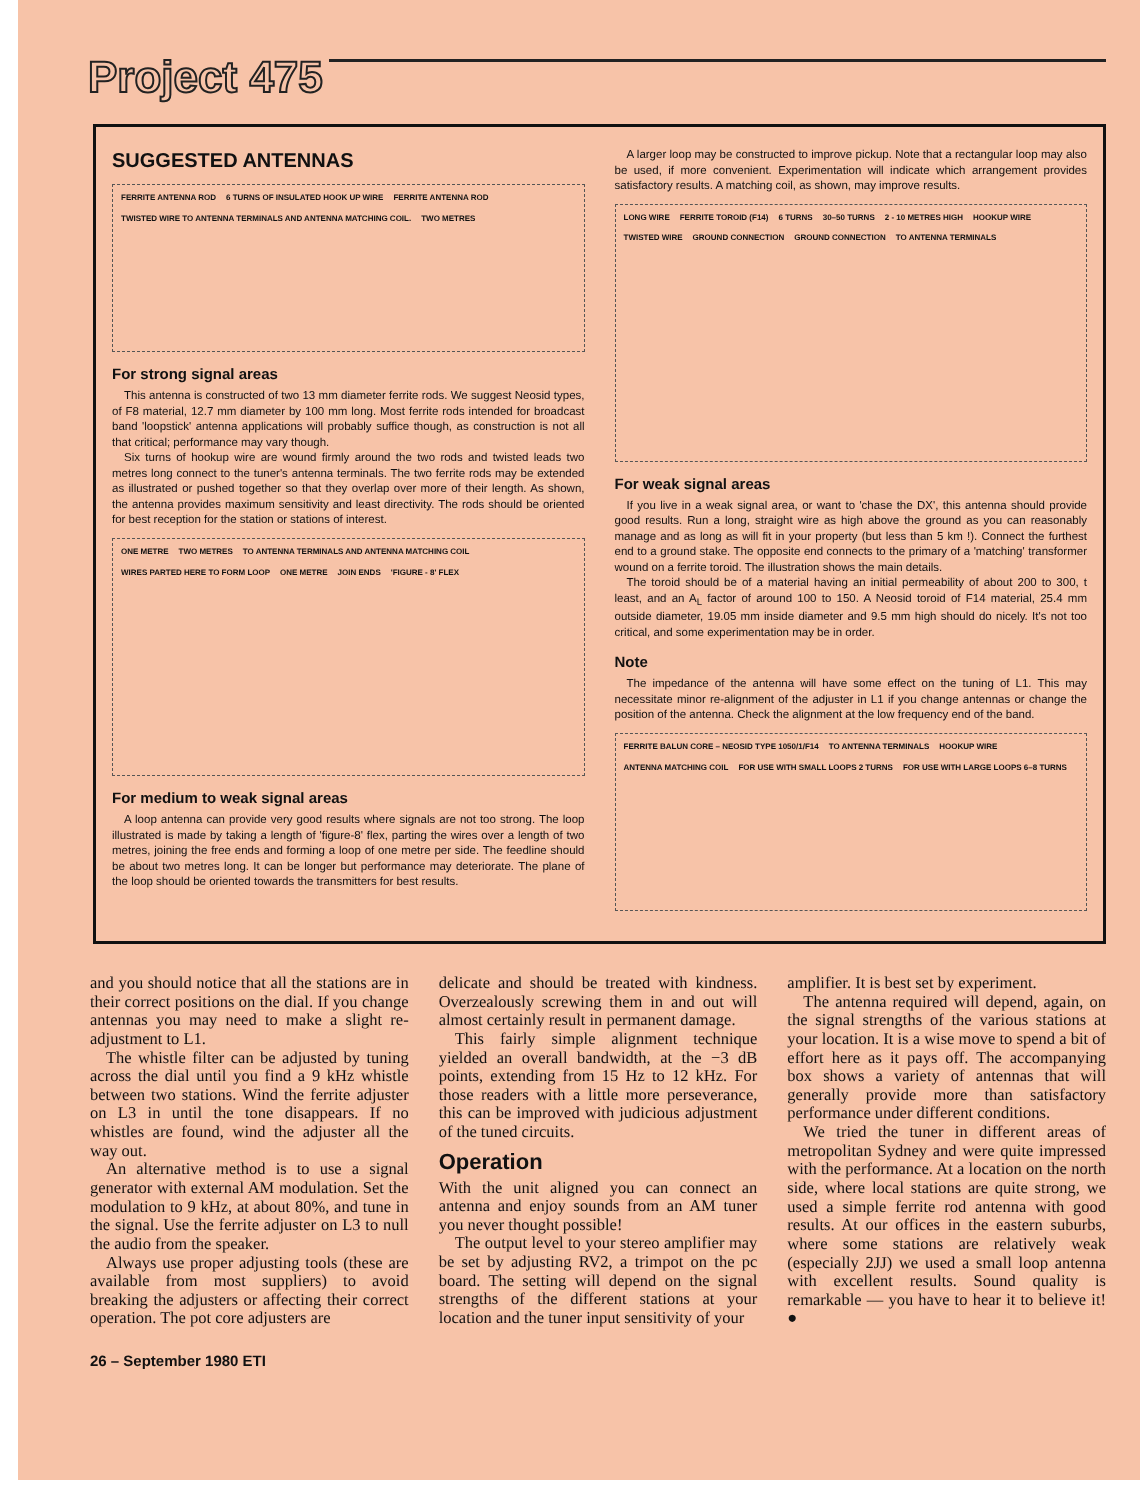Project 475
SUGGESTED ANTENNAS
FERRITE ANTENNA ROD 6 TURNS OF INSULATED HOOK UP WIRE FERRITE ANTENNA ROD TWISTED WIRE TO ANTENNA TERMINALS AND ANTENNA MATCHING COIL. TWO METRES
For strong signal areas
This antenna is constructed of two 13 mm diameter ferrite rods. We suggest Neosid types, of F8 material, 12.7 mm diameter by 100 mm long. Most ferrite rods intended for broadcast band 'loopstick' antenna applications will probably suffice though, as construction is not all that critical; performance may vary though.
Six turns of hookup wire are wound firmly around the two rods and twisted leads two metres long connect to the tuner's antenna terminals. The two ferrite rods may be extended as illustrated or pushed together so that they overlap over more of their length. As shown, the antenna provides maximum sensitivity and least directivity. The rods should be oriented for best reception for the station or stations of interest.
ONE METRE TWO METRES TO ANTENNA TERMINALS AND ANTENNA MATCHING COIL WIRES PARTED HERE TO FORM LOOP ONE METRE JOIN ENDS 'FIGURE - 8' FLEX
For medium to weak signal areas
A loop antenna can provide very good results where signals are not too strong. The loop illustrated is made by taking a length of 'figure-8' flex, parting the wires over a length of two metres, joining the free ends and forming a loop of one metre per side. The feedline should be about two metres long. It can be longer but performance may deteriorate. The plane of the loop should be oriented towards the transmitters for best results.
A larger loop may be constructed to improve pickup. Note that a rectangular loop may also be used, if more convenient. Experimentation will indicate which arrangement provides satisfactory results. A matching coil, as shown, may improve results.
LONG WIRE FERRITE TOROID (F14) 6 TURNS 30–50 TURNS 2 - 10 METRES HIGH HOOKUP WIRE TWISTED WIRE GROUND CONNECTION GROUND CONNECTION TO ANTENNA TERMINALS
For weak signal areas
If you live in a weak signal area, or want to 'chase the DX', this antenna should provide good results. Run a long, straight wire as high above the ground as you can reasonably manage and as long as will fit in your property (but less than 5 km !). Connect the furthest end to a ground stake. The opposite end connects to the primary of a 'matching' transformer wound on a ferrite toroid. The illustration shows the main details.
The toroid should be of a material having an initial permeability of about 200 to 300, t least, and an A<sub>L</sub> factor of around 100 to 150. A Neosid toroid of F14 material, 25.4 mm outside diameter, 19.05 mm inside diameter and 9.5 mm high should do nicely. It's not too critical, and some experimentation may be in order.
Note
The impedance of the antenna will have some effect on the tuning of L1. This may necessitate minor re-alignment of the adjuster in L1 if you change antennas or change the position of the antenna. Check the alignment at the low frequency end of the band.
FERRITE BALUN CORE – NEOSID TYPE 1050/1/F14 TO ANTENNA TERMINALS HOOKUP WIRE ANTENNA MATCHING COIL FOR USE WITH SMALL LOOPS 2 TURNS FOR USE WITH LARGE LOOPS 6–8 TURNS
and you should notice that all the stations are in their correct positions on the dial. If you change antennas you may need to make a slight re-adjustment to L1.
The whistle filter can be adjusted by tuning across the dial until you find a 9 kHz whistle between two stations. Wind the ferrite adjuster on L3 in until the tone disappears. If no whistles are found, wind the adjuster all the way out.
An alternative method is to use a signal generator with external AM modulation. Set the modulation to 9 kHz, at about 80%, and tune in the signal. Use the ferrite adjuster on L3 to null the audio from the speaker.
Always use proper adjusting tools (these are available from most suppliers) to avoid breaking the adjusters or affecting their correct operation. The pot core adjusters are
delicate and should be treated with kindness. Overzealously screwing them in and out will almost certainly result in permanent damage.
This fairly simple alignment technique yielded an overall bandwidth, at the −3 dB points, extending from 15 Hz to 12 kHz. For those readers with a little more perseverance, this can be improved with judicious adjustment of the tuned circuits.
Operation
With the unit aligned you can connect an antenna and enjoy sounds from an AM tuner you never thought possible!
The output level to your stereo amplifier may be set by adjusting RV2, a trimpot on the pc board. The setting will depend on the signal strengths of the different stations at your location and the tuner input sensitivity of your
amplifier. It is best set by experiment.
The antenna required will depend, again, on the signal strengths of the various stations at your location. It is a wise move to spend a bit of effort here as it pays off. The accompanying box shows a variety of antennas that will generally provide more than satisfactory performance under different conditions.
We tried the tuner in different areas of metropolitan Sydney and were quite impressed with the performance. At a location on the north side, where local stations are quite strong, we used a simple ferrite rod antenna with good results. At our offices in the eastern suburbs, where some stations are relatively weak (especially 2JJ) we used a small loop antenna with excellent results. Sound quality is remarkable — you have to hear it to believe it! ●
26 – September 1980 ETI